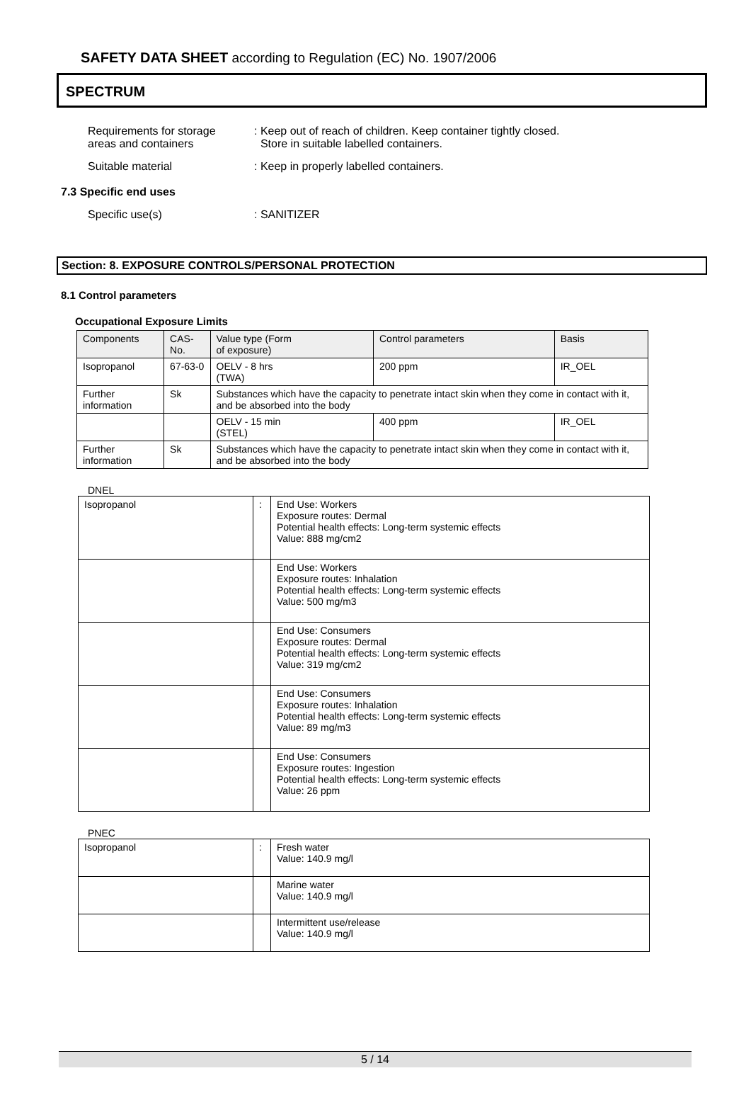SAFETY DATA SHEET according to Regulation (EC) No. 1907/2006
SPECTRUM
Requirements for storage
areas and containers
: Keep out of reach of children. Keep container tightly closed.
Store in suitable labelled containers.
Suitable material : Keep in properly labelled containers.
7.3 Specific end uses
Specific use(s) : SANITIZER
Section: 8. EXPOSURE CONTROLS/PERSONAL PROTECTION
8.1 Control parameters
Occupational Exposure Limits
| Components | CAS-No. | | Value type (Form of exposure) | Control parameters | Basis |
| Isopropanol | 67-63-0 | | OELV - 8 hrs (TWA) | 200 ppm | IR_OEL |
| Further information | Sk | Substances which have the capacity to penetrate intact skin when they come in contact with it, and be absorbed into the body | | | |
| | | | OELV - 15 min (STEL) | 400 ppm | IR_OEL |
| Further information | Sk | Substances which have the capacity to penetrate intact skin when they come in contact with it, and be absorbed into the body | | | |
DNEL
| Isopropanol | : | End Use: Workers Exposure routes: Dermal Potential health effects: Long-term systemic effects Value: 888 mg/cm2 |
| | | End Use: Workers Exposure routes: Inhalation Potential health effects: Long-term systemic effects Value: 500 mg/m3 |
| | | End Use: Consumers Exposure routes: Dermal Potential health effects: Long-term systemic effects Value: 319 mg/cm2 |
| | | End Use: Consumers Exposure routes: Inhalation Potential health effects: Long-term systemic effects Value: 89 mg/m3 |
| | | End Use: Consumers Exposure routes: Ingestion Potential health effects: Long-term systemic effects Value: 26 ppm |
PNEC
| Isopropanol | : | Fresh water Value: 140.9 mg/l |
| | | Marine water Value: 140.9 mg/l |
| | | Intermittent use/release Value: 140.9 mg/l |
5 / 14